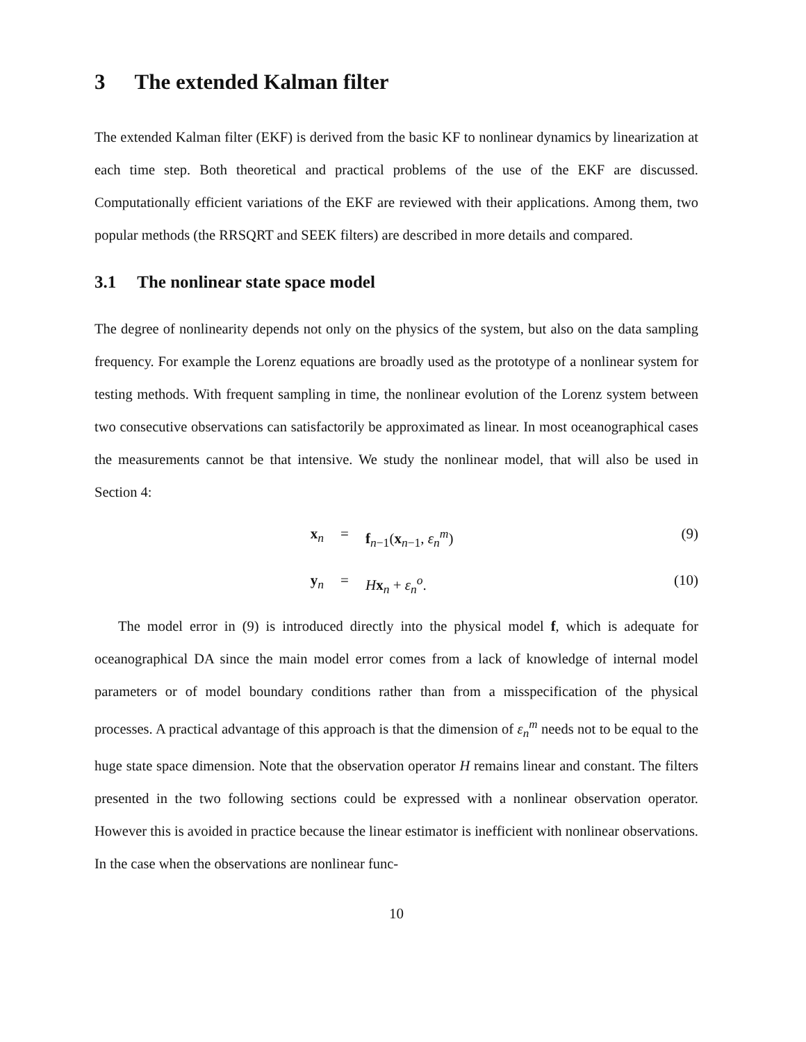3 The extended Kalman filter
The extended Kalman filter (EKF) is derived from the basic KF to nonlinear dynamics by linearization at each time step. Both theoretical and practical problems of the use of the EKF are discussed. Computationally efficient variations of the EKF are reviewed with their applications. Among them, two popular methods (the RRSQRT and SEEK filters) are described in more details and compared.
3.1 The nonlinear state space model
The degree of nonlinearity depends not only on the physics of the system, but also on the data sampling frequency. For example the Lorenz equations are broadly used as the prototype of a nonlinear system for testing methods. With frequent sampling in time, the nonlinear evolution of the Lorenz system between two consecutive observations can satisfactorily be approximated as linear. In most oceanographical cases the measurements cannot be that intensive. We study the nonlinear model, that will also be used in Section 4:
x<sub>n</sub> = f<sub>n−1</sub>(x<sub>n−1</sub>, ε<sub>n</sub><sup>m</sup>) (9)
y<sub>n</sub> = Hx<sub>n</sub> + ε<sub>n</sub><sup>o</sup>. (10)
The model error in (9) is introduced directly into the physical model f, which is adequate for oceanographical DA since the main model error comes from a lack of knowledge of internal model parameters or of model boundary conditions rather than from a misspecification of the physical processes. A practical advantage of this approach is that the dimension of ε<sub>n</sub><sup>m</sup> needs not to be equal to the huge state space dimension. Note that the observation operator H remains linear and constant. The filters presented in the two following sections could be expressed with a nonlinear observation operator. However this is avoided in practice because the linear estimator is inefficient with nonlinear observations. In the case when the observations are nonlinear func-
10